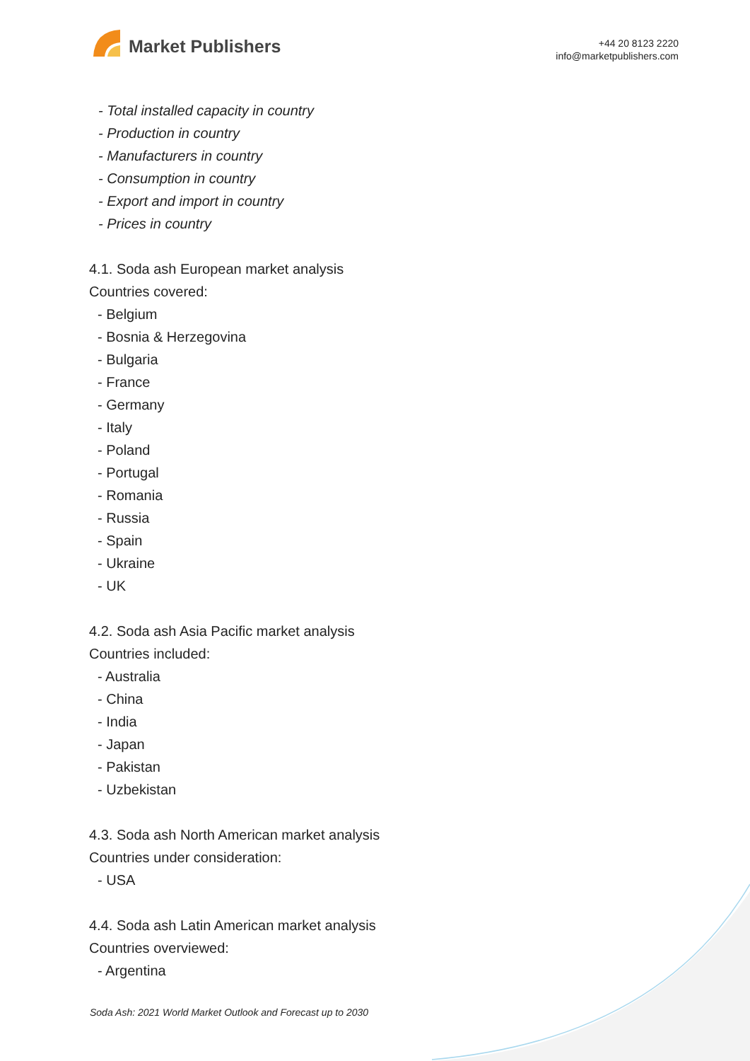Market Publishers
+44 20 8123 2220
info@marketpublishers.com
- Total installed capacity in country
- Production in country
- Manufacturers in country
- Consumption in country
- Export and import in country
- Prices in country
4.1. Soda ash European market analysis
Countries covered:
- Belgium
- Bosnia & Herzegovina
- Bulgaria
- France
- Germany
- Italy
- Poland
- Portugal
- Romania
- Russia
- Spain
- Ukraine
- UK
4.2. Soda ash Asia Pacific market analysis
Countries included:
- Australia
- China
- India
- Japan
- Pakistan
- Uzbekistan
4.3. Soda ash North American market analysis
Countries under consideration:
- USA
4.4. Soda ash Latin American market analysis
Countries overviewed:
- Argentina
Soda Ash: 2021 World Market Outlook and Forecast up to 2030